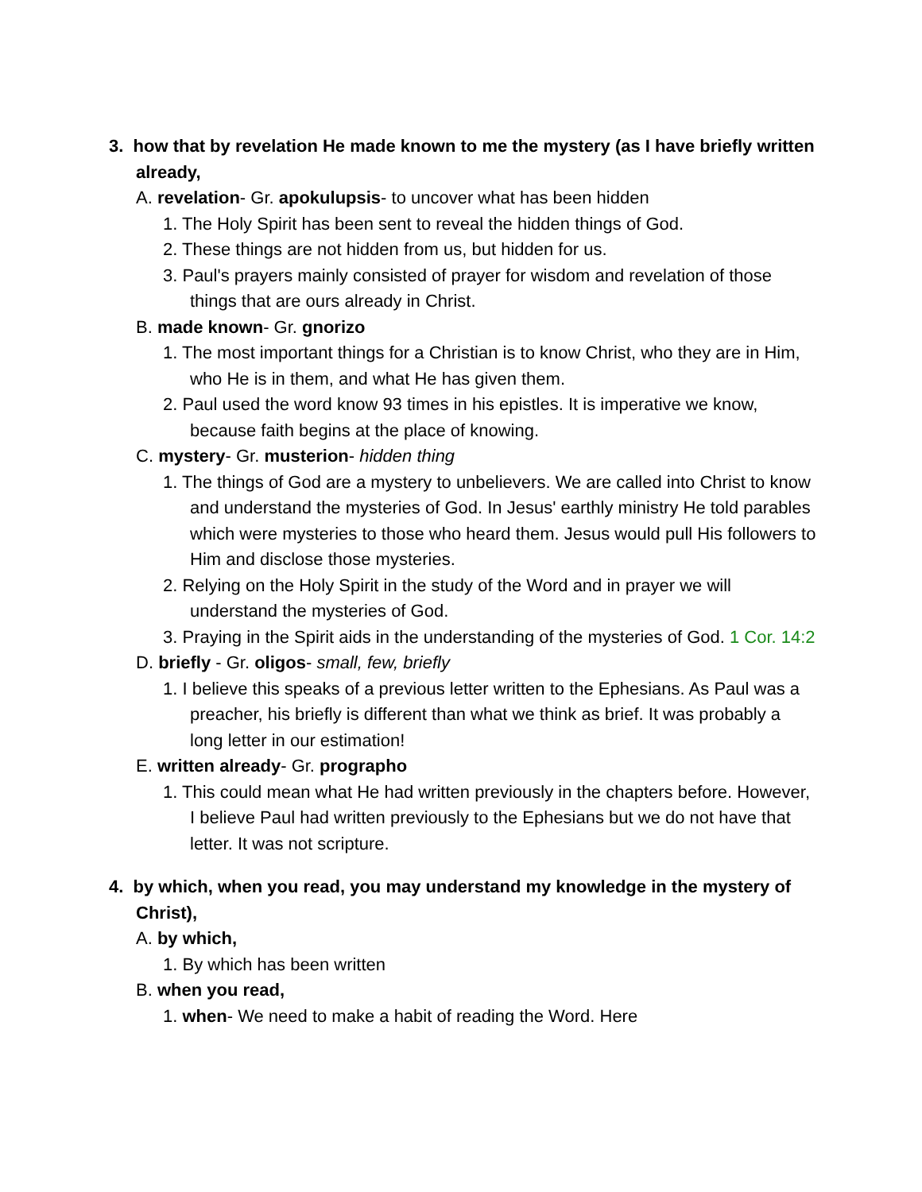3. how that by revelation He made known to me the mystery (as I have briefly written already,
A. revelation- Gr. apokulupsis- to uncover what has been hidden
1. The Holy Spirit has been sent to reveal the hidden things of God.
2. These things are not hidden from us, but hidden for us.
3. Paul's prayers mainly consisted of prayer for wisdom and revelation of those things that are ours already in Christ.
B. made known- Gr. gnorizo
1. The most important things for a Christian is to know Christ, who they are in Him, who He is in them, and what He has given them.
2. Paul used the word know 93 times in his epistles. It is imperative we know, because faith begins at the place of knowing.
C. mystery- Gr. musterion- hidden thing
1. The things of God are a mystery to unbelievers. We are called into Christ to know and understand the mysteries of God. In Jesus' earthly ministry He told parables which were mysteries to those who heard them. Jesus would pull His followers to Him and disclose those mysteries.
2. Relying on the Holy Spirit in the study of the Word and in prayer we will understand the mysteries of God.
3. Praying in the Spirit aids in the understanding of the mysteries of God. 1 Cor. 14:2
D. briefly - Gr. oligos- small, few, briefly
1. I believe this speaks of a previous letter written to the Ephesians. As Paul was a preacher, his briefly is different than what we think as brief. It was probably a long letter in our estimation!
E. written already- Gr. prographo
1. This could mean what He had written previously in the chapters before. However, I believe Paul had written previously to the Ephesians but we do not have that letter. It was not scripture.
4. by which, when you read, you may understand my knowledge in the mystery of Christ),
A. by which,
1. By which has been written
B. when you read,
1. when- We need to make a habit of reading the Word. Here